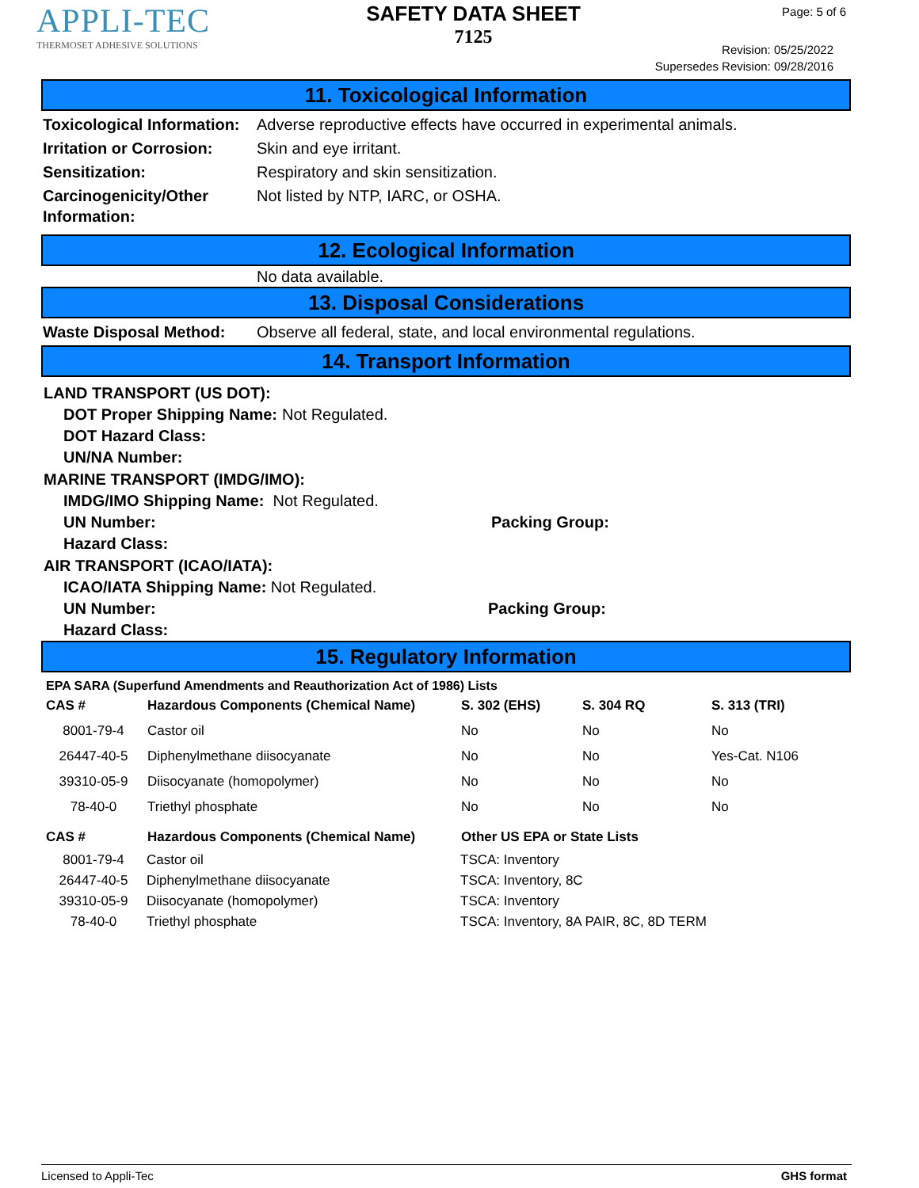APPLI-TEC
THERMOSET ADHESIVE SOLUTIONS
SAFETY DATA SHEET
7125
Page: 5 of 6
Revision: 05/25/2022
Supersedes Revision: 09/28/2016
11. Toxicological Information
Toxicological Information:
Adverse reproductive effects have occurred in experimental animals.
Irritation or Corrosion:
Skin and eye irritant.
Sensitization: Respiratory and skin sensitization.
Carcinogenicity/Other Information:
Not listed by NTP, IARC, or OSHA.
12. Ecological Information
No data available.
13. Disposal Considerations
Waste Disposal Method: Observe all federal, state, and local environmental regulations.
14. Transport Information
LAND TRANSPORT (US DOT):
DOT Proper Shipping Name: Not Regulated.
DOT Hazard Class:
UN/NA Number:
MARINE TRANSPORT (IMDG/IMO):
IMDG/IMO Shipping Name: Not Regulated.
UN Number: Packing Group:
Hazard Class:
AIR TRANSPORT (ICAO/IATA):
ICAO/IATA Shipping Name: Not Regulated.
UN Number: Packing Group:
Hazard Class:
15. Regulatory Information
EPA SARA (Superfund Amendments and Reauthorization Act of 1986) Lists
| CAS # | Hazardous Components (Chemical Name) | S. 302 (EHS) | S. 304 RQ | S. 313 (TRI) |
| --- | --- | --- | --- | --- |
| 8001-79-4 | Castor oil | No | No | No |
| 26447-40-5 | Diphenylmethane diisocyanate | No | No | Yes-Cat. N106 |
| 39310-05-9 | Diisocyanate (homopolymer) | No | No | No |
| 78-40-0 | Triethyl phosphate | No | No | No |
| CAS # | Hazardous Components (Chemical Name) | Other US EPA or State Lists |
| --- | --- | --- |
| 8001-79-4 | Castor oil | TSCA: Inventory |
| 26447-40-5 | Diphenylmethane diisocyanate | TSCA: Inventory, 8C |
| 39310-05-9 | Diisocyanate (homopolymer) | TSCA: Inventory |
| 78-40-0 | Triethyl phosphate | TSCA: Inventory, 8A PAIR, 8C, 8D TERM |
Licensed to Appli-Tec GHS format